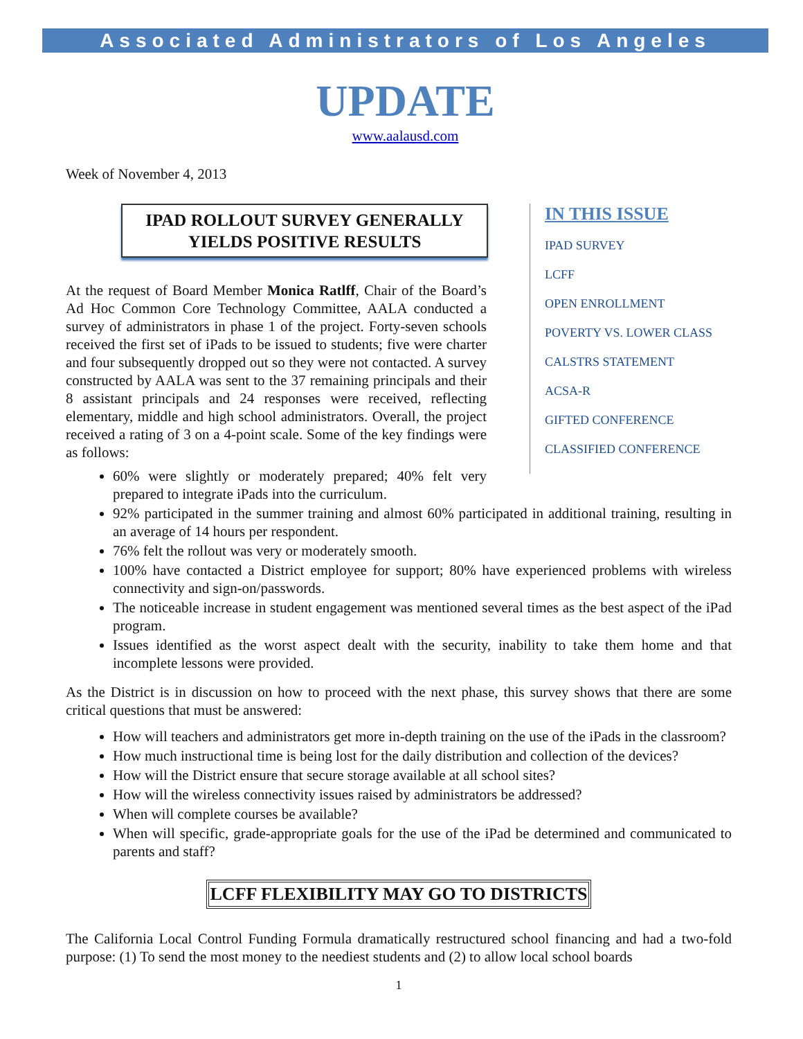Associated Administrators of Los Angeles
UPDATE
www.aalausd.com
Week of November 4, 2013
IPAD ROLLOUT SURVEY GENERALLY
YIELDS POSITIVE RESULTS
At the request of Board Member Monica Ratlff, Chair of the Board’s Ad Hoc Common Core Technology Committee, AALA conducted a survey of administrators in phase 1 of the project. Forty-seven schools received the first set of iPads to be issued to students; five were charter and four subsequently dropped out so they were not contacted. A survey constructed by AALA was sent to the 37 remaining principals and their 8 assistant principals and 24 responses were received, reflecting elementary, middle and high school administrators. Overall, the project received a rating of 3 on a 4-point scale. Some of the key findings were as follows:
60% were slightly or moderately prepared; 40% felt very prepared to integrate iPads into the curriculum.
IN THIS ISSUE
IPAD SURVEY
LCFF
OPEN ENROLLMENT
POVERTY VS. LOWER CLASS
CALSTRS STATEMENT
ACSA-R
GIFTED CONFERENCE
CLASSIFIED CONFERENCE
92% participated in the summer training and almost 60% participated in additional training, resulting in an average of 14 hours per respondent.
76% felt the rollout was very or moderately smooth.
100% have contacted a District employee for support; 80% have experienced problems with wireless connectivity and sign-on/passwords.
The noticeable increase in student engagement was mentioned several times as the best aspect of the iPad program.
Issues identified as the worst aspect dealt with the security, inability to take them home and that incomplete lessons were provided.
As the District is in discussion on how to proceed with the next phase, this survey shows that there are some critical questions that must be answered:
How will teachers and administrators get more in-depth training on the use of the iPads in the classroom?
How much instructional time is being lost for the daily distribution and collection of the devices?
How will the District ensure that secure storage available at all school sites?
How will the wireless connectivity issues raised by administrators be addressed?
When will complete courses be available?
When will specific, grade-appropriate goals for the use of the iPad be determined and communicated to parents and staff?
LCFF FLEXIBILITY MAY GO TO DISTRICTS
The California Local Control Funding Formula dramatically restructured school financing and had a two-fold purpose: (1) To send the most money to the neediest students and (2) to allow local school boards
1